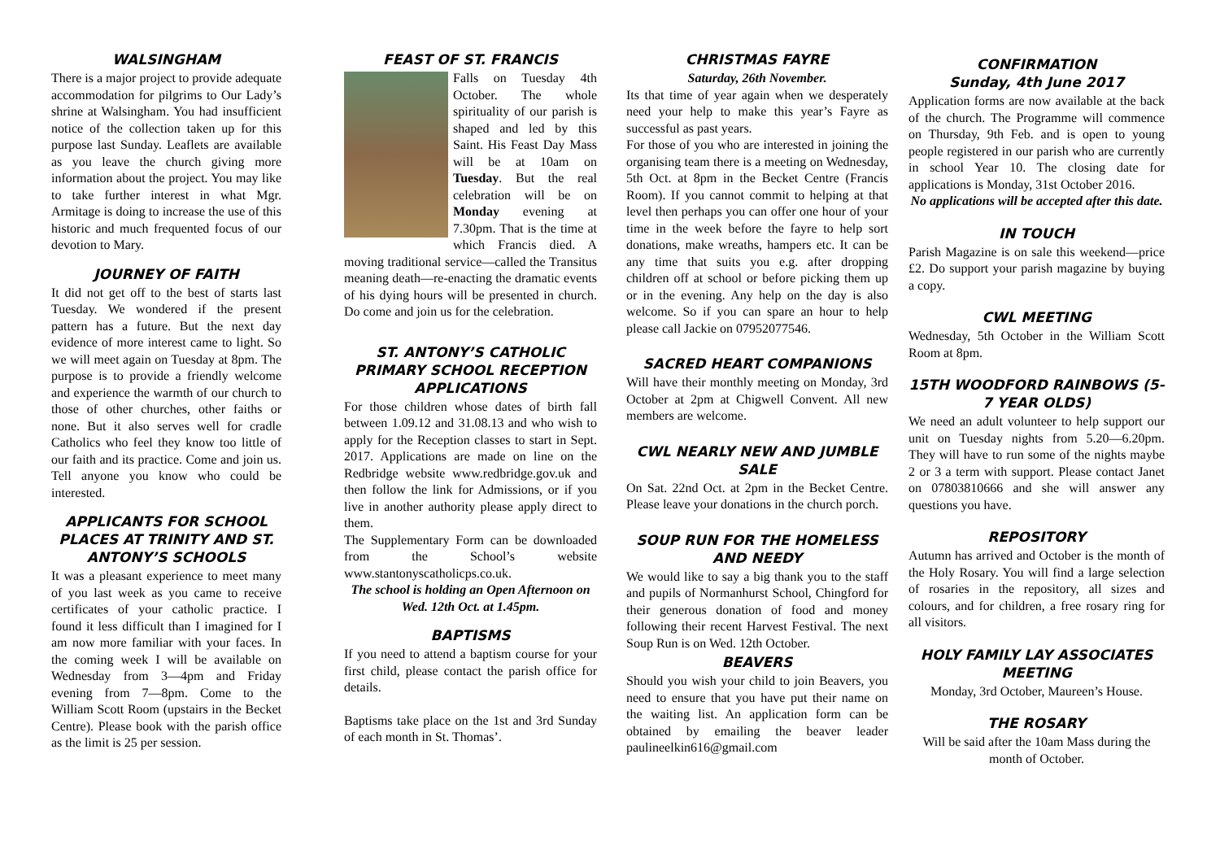WALSINGHAM
There is a major project to provide adequate accommodation for pilgrims to Our Lady’s shrine at Walsingham. You had insufficient notice of the collection taken up for this purpose last Sunday. Leaflets are available as you leave the church giving more information about the project. You may like to take further interest in what Mgr. Armitage is doing to increase the use of this historic and much frequented focus of our devotion to Mary.
JOURNEY OF FAITH
It did not get off to the best of starts last Tuesday. We wondered if the present pattern has a future. But the next day evidence of more interest came to light. So we will meet again on Tuesday at 8pm. The purpose is to provide a friendly welcome and experience the warmth of our church to those of other churches, other faiths or none. But it also serves well for cradle Catholics who feel they know too little of our faith and its practice. Come and join us. Tell anyone you know who could be interested.
APPLICANTS FOR SCHOOL PLACES AT TRINITY AND ST. ANTONY’S SCHOOLS
It was a pleasant experience to meet many of you last week as you came to receive certificates of your catholic practice. I found it less difficult than I imagined for I am now more familiar with your faces. In the coming week I will be available on Wednesday from 3—4pm and Friday evening from 7—8pm. Come to the William Scott Room (upstairs in the Becket Centre). Please book with the parish office as the limit is 25 per session.
FEAST OF ST. FRANCIS
Falls on Tuesday 4th October. The whole spirituality of our parish is shaped and led by this Saint. His Feast Day Mass will be at 10am on Tuesday. But the real celebration will be on Monday evening at 7.30pm. That is the time at which Francis died. A moving traditional service—called the Transitus meaning death—re-enacting the dramatic events of his dying hours will be presented in church. Do come and join us for the celebration.
ST. ANTONY’S CATHOLIC PRIMARY SCHOOL RECEPTION APPLICATIONS
For those children whose dates of birth fall between 1.09.12 and 31.08.13 and who wish to apply for the Reception classes to start in Sept. 2017. Applications are made on line on the Redbridge website www.redbridge.gov.uk and then follow the link for Admissions, or if you live in another authority please apply direct to them.
The Supplementary Form can be downloaded from the School’s website www.stantonyscatholicps.co.uk.
The school is holding an Open Afternoon on Wed. 12th Oct. at 1.45pm.
BAPTISMS
If you need to attend a baptism course for your first child, please contact the parish office for details.
Baptisms take place on the 1st and 3rd Sunday of each month in St. Thomas’.
CHRISTMAS FAYRE
Saturday, 26th November.
Its that time of year again when we desperately need your help to make this year’s Fayre as successful as past years.
For those of you who are interested in joining the organising team there is a meeting on Wednesday, 5th Oct. at 8pm in the Becket Centre (Francis Room). If you cannot commit to helping at that level then perhaps you can offer one hour of your time in the week before the fayre to help sort donations, make wreaths, hampers etc. It can be any time that suits you e.g. after dropping children off at school or before picking them up or in the evening. Any help on the day is also welcome. So if you can spare an hour to help please call Jackie on 07952077546.
SACRED HEART COMPANIONS
Will have their monthly meeting on Monday, 3rd October at 2pm at Chigwell Convent. All new members are welcome.
CWL NEARLY NEW AND JUMBLE SALE
On Sat. 22nd Oct. at 2pm in the Becket Centre. Please leave your donations in the church porch.
SOUP RUN FOR THE HOMELESS AND NEEDY
We would like to say a big thank you to the staff and pupils of Normanhurst School, Chingford for their generous donation of food and money following their recent Harvest Festival. The next Soup Run is on Wed. 12th October.
BEAVERS
Should you wish your child to join Beavers, you need to ensure that you have put their name on the waiting list. An application form can be obtained by emailing the beaver leader paulineelkin616@gmail.com
CONFIRMATION
Sunday, 4th June 2017
Application forms are now available at the back of the church. The Programme will commence on Thursday, 9th Feb. and is open to young people registered in our parish who are currently in school Year 10. The closing date for applications is Monday, 31st October 2016.
No applications will be accepted after this date.
IN TOUCH
Parish Magazine is on sale this weekend—price £2. Do support your parish magazine by buying a copy.
CWL MEETING
Wednesday, 5th October in the William Scott Room at 8pm.
15TH WOODFORD RAINBOWS (5-7 YEAR OLDS)
We need an adult volunteer to help support our unit on Tuesday nights from 5.20—6.20pm. They will have to run some of the nights maybe 2 or 3 a term with support. Please contact Janet on 07803810666 and she will answer any questions you have.
REPOSITORY
Autumn has arrived and October is the month of the Holy Rosary. You will find a large selection of rosaries in the repository, all sizes and colours, and for children, a free rosary ring for all visitors.
HOLY FAMILY LAY ASSOCIATES MEETING
Monday, 3rd October, Maureen’s House.
THE ROSARY
Will be said after the 10am Mass during the month of October.